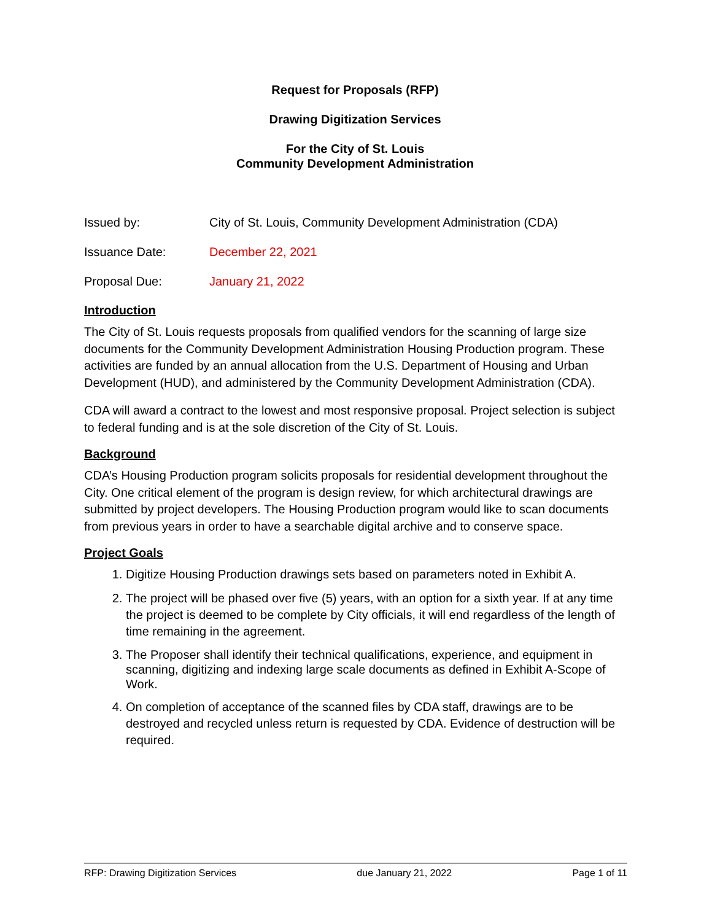Request for Proposals (RFP)
Drawing Digitization Services
For the City of St. Louis
Community Development Administration
Issued by: City of St. Louis, Community Development Administration (CDA)
Issuance Date: December 22, 2021
Proposal Due: January 21, 2022
Introduction
The City of St. Louis requests proposals from qualified vendors for the scanning of large size documents for the Community Development Administration Housing Production program. These activities are funded by an annual allocation from the U.S. Department of Housing and Urban Development (HUD), and administered by the Community Development Administration (CDA).
CDA will award a contract to the lowest and most responsive proposal. Project selection is subject to federal funding and is at the sole discretion of the City of St. Louis.
Background
CDA’s Housing Production program solicits proposals for residential development throughout the City. One critical element of the program is design review, for which architectural drawings are submitted by project developers. The Housing Production program would like to scan documents from previous years in order to have a searchable digital archive and to conserve space.
Project Goals
1. Digitize Housing Production drawings sets based on parameters noted in Exhibit A.
2. The project will be phased over five (5) years, with an option for a sixth year. If at any time the project is deemed to be complete by City officials, it will end regardless of the length of time remaining in the agreement.
3. The Proposer shall identify their technical qualifications, experience, and equipment in scanning, digitizing and indexing large scale documents as defined in Exhibit A-Scope of Work.
4. On completion of acceptance of the scanned files by CDA staff, drawings are to be destroyed and recycled unless return is requested by CDA. Evidence of destruction will be required.
RFP: Drawing Digitization Services due January 21, 2022 Page 1 of 11